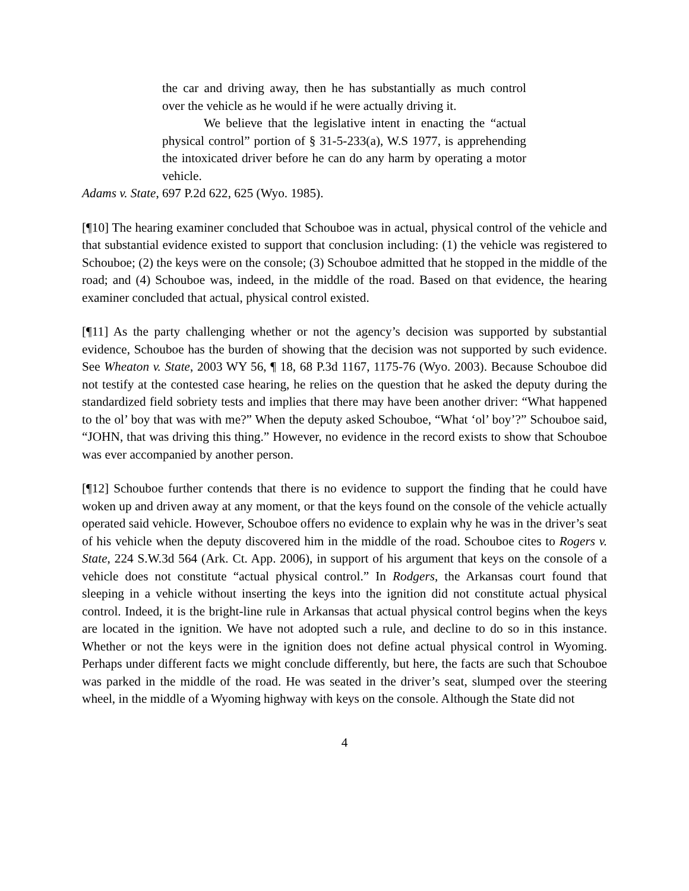the car and driving away, then he has substantially as much control over the vehicle as he would if he were actually driving it.
We believe that the legislative intent in enacting the “actual physical control” portion of § 31-5-233(a), W.S 1977, is apprehending the intoxicated driver before he can do any harm by operating a motor vehicle.
Adams v. State, 697 P.2d 622, 625 (Wyo. 1985).
[¶10] The hearing examiner concluded that Schouboe was in actual, physical control of the vehicle and that substantial evidence existed to support that conclusion including: (1) the vehicle was registered to Schouboe; (2) the keys were on the console; (3) Schouboe admitted that he stopped in the middle of the road; and (4) Schouboe was, indeed, in the middle of the road. Based on that evidence, the hearing examiner concluded that actual, physical control existed.
[¶11] As the party challenging whether or not the agency’s decision was supported by substantial evidence, Schouboe has the burden of showing that the decision was not supported by such evidence. See Wheaton v. State, 2003 WY 56, ¶ 18, 68 P.3d 1167, 1175-76 (Wyo. 2003). Because Schouboe did not testify at the contested case hearing, he relies on the question that he asked the deputy during the standardized field sobriety tests and implies that there may have been another driver: “What happened to the ol’ boy that was with me?” When the deputy asked Schouboe, “What ‘ol’ boy’?” Schouboe said, “JOHN, that was driving this thing.” However, no evidence in the record exists to show that Schouboe was ever accompanied by another person.
[¶12] Schouboe further contends that there is no evidence to support the finding that he could have woken up and driven away at any moment, or that the keys found on the console of the vehicle actually operated said vehicle. However, Schouboe offers no evidence to explain why he was in the driver’s seat of his vehicle when the deputy discovered him in the middle of the road. Schouboe cites to Rogers v. State, 224 S.W.3d 564 (Ark. Ct. App. 2006), in support of his argument that keys on the console of a vehicle does not constitute “actual physical control.” In Rodgers, the Arkansas court found that sleeping in a vehicle without inserting the keys into the ignition did not constitute actual physical control. Indeed, it is the bright-line rule in Arkansas that actual physical control begins when the keys are located in the ignition. We have not adopted such a rule, and decline to do so in this instance. Whether or not the keys were in the ignition does not define actual physical control in Wyoming. Perhaps under different facts we might conclude differently, but here, the facts are such that Schouboe was parked in the middle of the road. He was seated in the driver’s seat, slumped over the steering wheel, in the middle of a Wyoming highway with keys on the console. Although the State did not
4